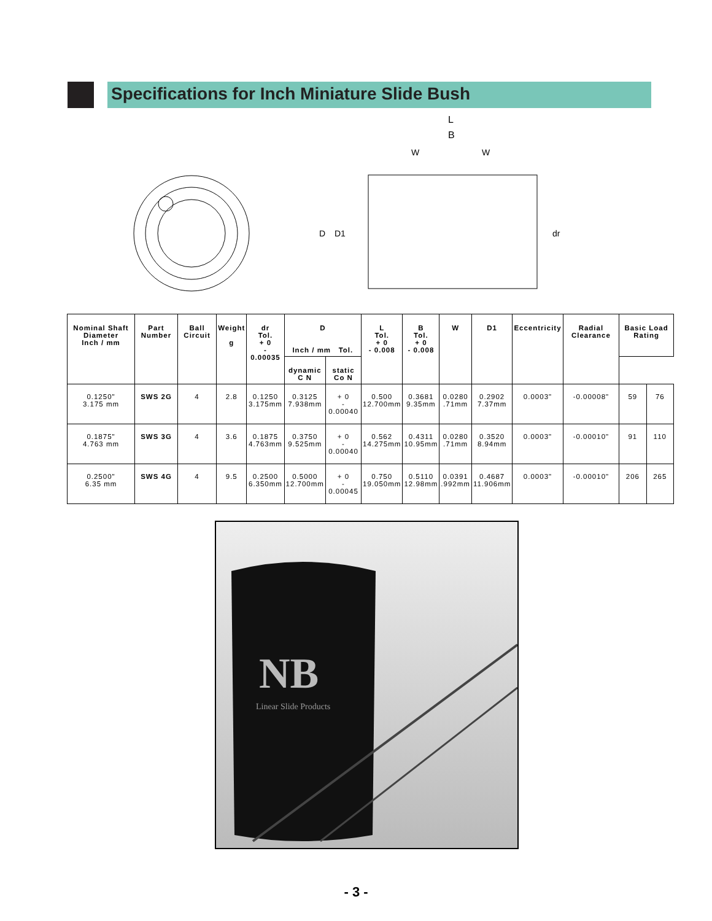Specifications for Inch Miniature Slide Bush
L
B
W
W
D
D1
dr
| Nominal Shaft Diameter Inch / mm | Part Number | Ball Circuit | Weight g | dr Tol. + 0 - 0.00035 | D Inch / mm Tol. | | L Tol. + 0 - 0.008 | B Tol. + 0 - 0.008 | W | D1 | Eccentricity | Radial Clearance | Basic Load Rating | |
| --- | --- | --- | --- | --- | --- | --- | --- | --- | --- | --- | --- | --- | --- | --- |
| | | | | | dynamic C N | static Co N | | | | | | | | |
| 0.1250" 3.175 mm | SWS 2G | 4 | 2.8 | 0.1250 3.175mm | 0.3125 7.938mm | + 0 - 0.00040 | 0.500 12.700mm | 0.3681 9.35mm | 0.0280 .71mm | 0.2902 7.37mm | 0.0003" | -0.00008" | 59 | 76 |
| 0.1875" 4.763 mm | SWS 3G | 4 | 3.6 | 0.1875 4.763mm | 0.3750 9.525mm | + 0 - 0.00040 | 0.562 14.275mm | 0.4311 10.95mm | 0.0280 .71mm | 0.3520 8.94mm | 0.0003" | -0.00010" | 91 | 110 |
| 0.2500" 6.35 mm | SWS 4G | 4 | 9.5 | 0.2500 6.350mm | 0.5000 12.700mm | + 0 - 0.00045 | 0.750 19.050mm | 0.5110 12.98mm | 0.0391 .992mm | 0.4687 11.906mm | 0.0003" | -0.00010" | 206 | 265 |
NB
Linear Slide Products
- 3 -